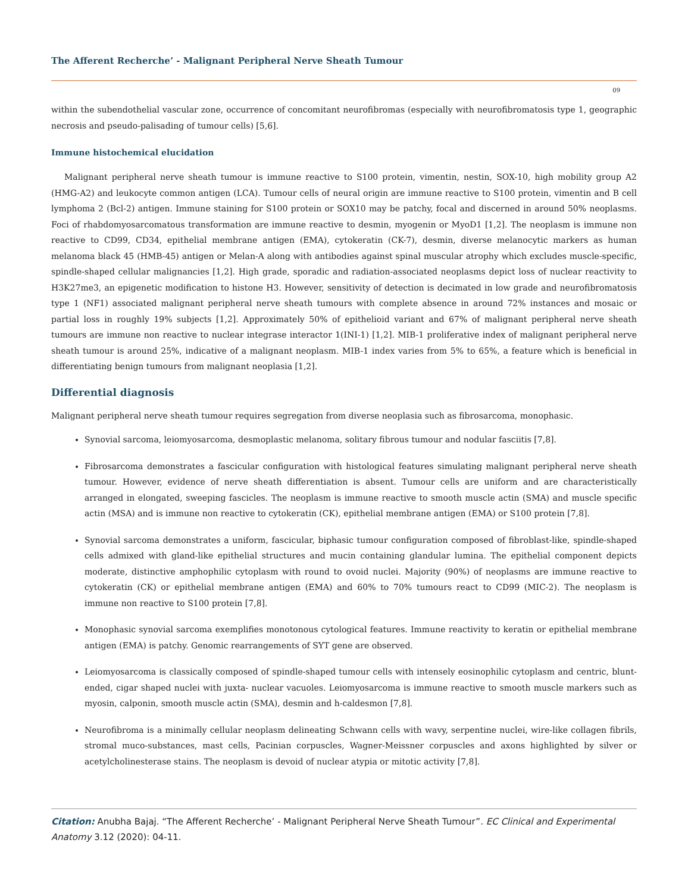The Afferent Recherche’ - Malignant Peripheral Nerve Sheath Tumour
09
within the subendothelial vascular zone, occurrence of concomitant neurofibromas (especially with neurofibromatosis type 1, geographic necrosis and pseudo-palisading of tumour cells) [5,6].
Immune histochemical elucidation
Malignant peripheral nerve sheath tumour is immune reactive to S100 protein, vimentin, nestin, SOX-10, high mobility group A2 (HMG-A2) and leukocyte common antigen (LCA). Tumour cells of neural origin are immune reactive to S100 protein, vimentin and B cell lymphoma 2 (Bcl-2) antigen. Immune staining for S100 protein or SOX10 may be patchy, focal and discerned in around 50% neoplasms. Foci of rhabdomyosarcomatous transformation are immune reactive to desmin, myogenin or MyoD1 [1,2]. The neoplasm is immune non reactive to CD99, CD34, epithelial membrane antigen (EMA), cytokeratin (CK-7), desmin, diverse melanocytic markers as human melanoma black 45 (HMB-45) antigen or Melan-A along with antibodies against spinal muscular atrophy which excludes muscle-specific, spindle-shaped cellular malignancies [1,2]. High grade, sporadic and radiation-associated neoplasms depict loss of nuclear reactivity to H3K27me3, an epigenetic modification to histone H3. However, sensitivity of detection is decimated in low grade and neurofibromatosis type 1 (NF1) associated malignant peripheral nerve sheath tumours with complete absence in around 72% instances and mosaic or partial loss in roughly 19% subjects [1,2]. Approximately 50% of epithelioid variant and 67% of malignant peripheral nerve sheath tumours are immune non reactive to nuclear integrase interactor 1(INI-1) [1,2]. MIB-1 proliferative index of malignant peripheral nerve sheath tumour is around 25%, indicative of a malignant neoplasm. MIB-1 index varies from 5% to 65%, a feature which is beneficial in differentiating benign tumours from malignant neoplasia [1,2].
Differential diagnosis
Malignant peripheral nerve sheath tumour requires segregation from diverse neoplasia such as fibrosarcoma, monophasic.
Synovial sarcoma, leiomyosarcoma, desmoplastic melanoma, solitary fibrous tumour and nodular fasciitis [7,8].
Fibrosarcoma demonstrates a fascicular configuration with histological features simulating malignant peripheral nerve sheath tumour. However, evidence of nerve sheath differentiation is absent. Tumour cells are uniform and are characteristically arranged in elongated, sweeping fascicles. The neoplasm is immune reactive to smooth muscle actin (SMA) and muscle specific actin (MSA) and is immune non reactive to cytokeratin (CK), epithelial membrane antigen (EMA) or S100 protein [7,8].
Synovial sarcoma demonstrates a uniform, fascicular, biphasic tumour configuration composed of fibroblast-like, spindle-shaped cells admixed with gland-like epithelial structures and mucin containing glandular lumina. The epithelial component depicts moderate, distinctive amphophilic cytoplasm with round to ovoid nuclei. Majority (90%) of neoplasms are immune reactive to cytokeratin (CK) or epithelial membrane antigen (EMA) and 60% to 70% tumours react to CD99 (MIC-2). The neoplasm is immune non reactive to S100 protein [7,8].
Monophasic synovial sarcoma exemplifies monotonous cytological features. Immune reactivity to keratin or epithelial membrane antigen (EMA) is patchy. Genomic rearrangements of SYT gene are observed.
Leiomyosarcoma is classically composed of spindle-shaped tumour cells with intensely eosinophilic cytoplasm and centric, blunt-ended, cigar shaped nuclei with juxta- nuclear vacuoles. Leiomyosarcoma is immune reactive to smooth muscle markers such as myosin, calponin, smooth muscle actin (SMA), desmin and h-caldesmon [7,8].
Neurofibroma is a minimally cellular neoplasm delineating Schwann cells with wavy, serpentine nuclei, wire-like collagen fibrils, stromal muco-substances, mast cells, Pacinian corpuscles, Wagner-Meissner corpuscles and axons highlighted by silver or acetylcholinesterase stains. The neoplasm is devoid of nuclear atypia or mitotic activity [7,8].
Citation: Anubha Bajaj. “The Afferent Recherche’ - Malignant Peripheral Nerve Sheath Tumour”. EC Clinical and Experimental Anatomy 3.12 (2020): 04-11.